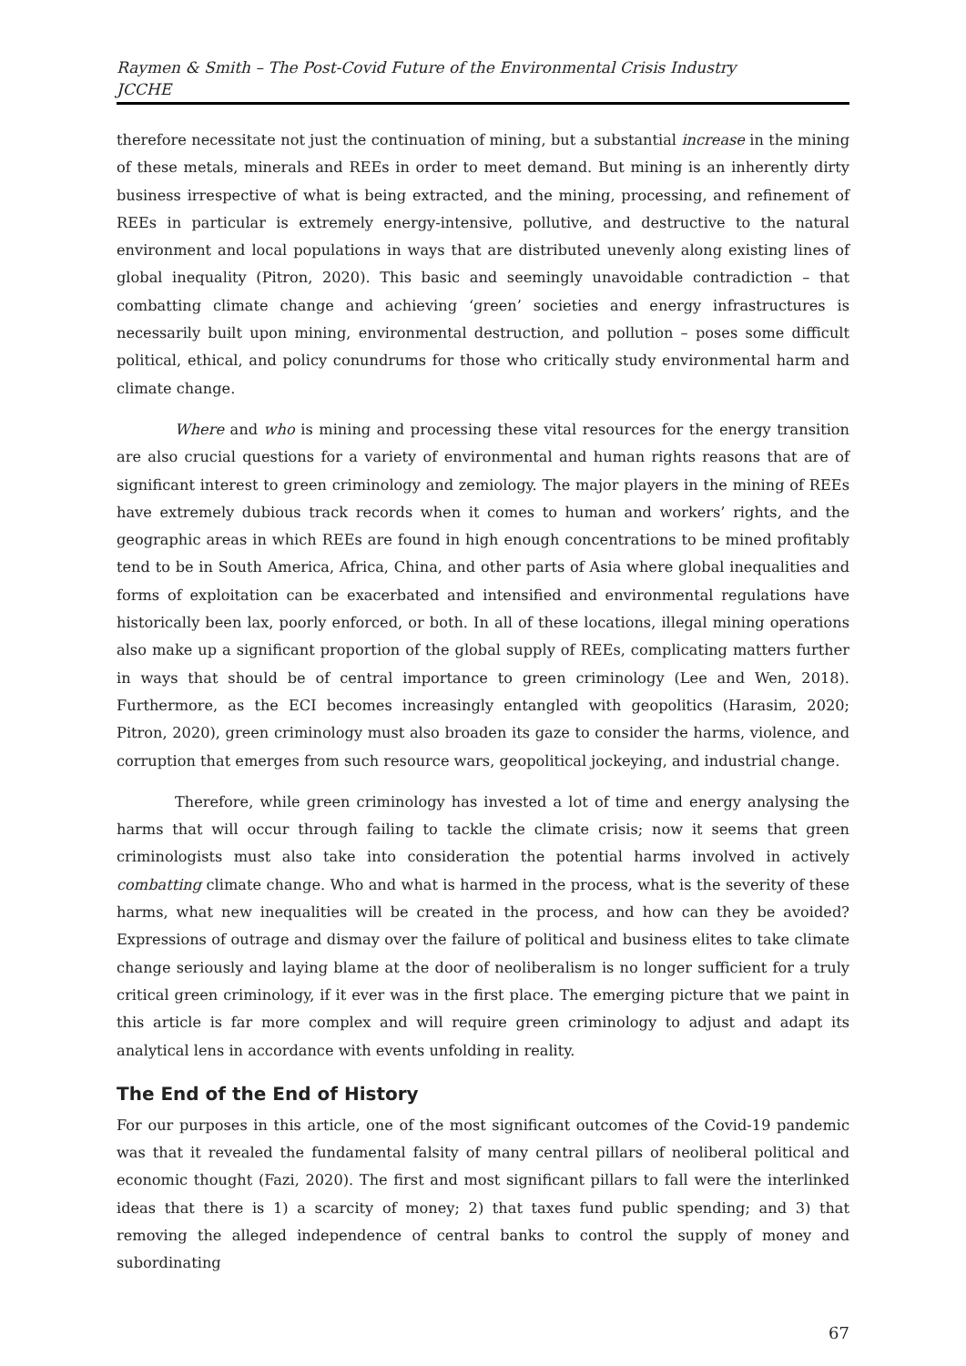Raymen & Smith – The Post-Covid Future of the Environmental Crisis Industry
JCCHE
therefore necessitate not just the continuation of mining, but a substantial increase in the mining of these metals, minerals and REEs in order to meet demand. But mining is an inherently dirty business irrespective of what is being extracted, and the mining, processing, and refinement of REEs in particular is extremely energy-intensive, pollutive, and destructive to the natural environment and local populations in ways that are distributed unevenly along existing lines of global inequality (Pitron, 2020). This basic and seemingly unavoidable contradiction – that combatting climate change and achieving ‘green’ societies and energy infrastructures is necessarily built upon mining, environmental destruction, and pollution – poses some difficult political, ethical, and policy conundrums for those who critically study environmental harm and climate change.
Where and who is mining and processing these vital resources for the energy transition are also crucial questions for a variety of environmental and human rights reasons that are of significant interest to green criminology and zemiology. The major players in the mining of REEs have extremely dubious track records when it comes to human and workers’ rights, and the geographic areas in which REEs are found in high enough concentrations to be mined profitably tend to be in South America, Africa, China, and other parts of Asia where global inequalities and forms of exploitation can be exacerbated and intensified and environmental regulations have historically been lax, poorly enforced, or both. In all of these locations, illegal mining operations also make up a significant proportion of the global supply of REEs, complicating matters further in ways that should be of central importance to green criminology (Lee and Wen, 2018). Furthermore, as the ECI becomes increasingly entangled with geopolitics (Harasim, 2020; Pitron, 2020), green criminology must also broaden its gaze to consider the harms, violence, and corruption that emerges from such resource wars, geopolitical jockeying, and industrial change.
Therefore, while green criminology has invested a lot of time and energy analysing the harms that will occur through failing to tackle the climate crisis; now it seems that green criminologists must also take into consideration the potential harms involved in actively combatting climate change. Who and what is harmed in the process, what is the severity of these harms, what new inequalities will be created in the process, and how can they be avoided? Expressions of outrage and dismay over the failure of political and business elites to take climate change seriously and laying blame at the door of neoliberalism is no longer sufficient for a truly critical green criminology, if it ever was in the first place. The emerging picture that we paint in this article is far more complex and will require green criminology to adjust and adapt its analytical lens in accordance with events unfolding in reality.
The End of the End of History
For our purposes in this article, one of the most significant outcomes of the Covid-19 pandemic was that it revealed the fundamental falsity of many central pillars of neoliberal political and economic thought (Fazi, 2020). The first and most significant pillars to fall were the interlinked ideas that there is 1) a scarcity of money; 2) that taxes fund public spending; and 3) that removing the alleged independence of central banks to control the supply of money and subordinating
67